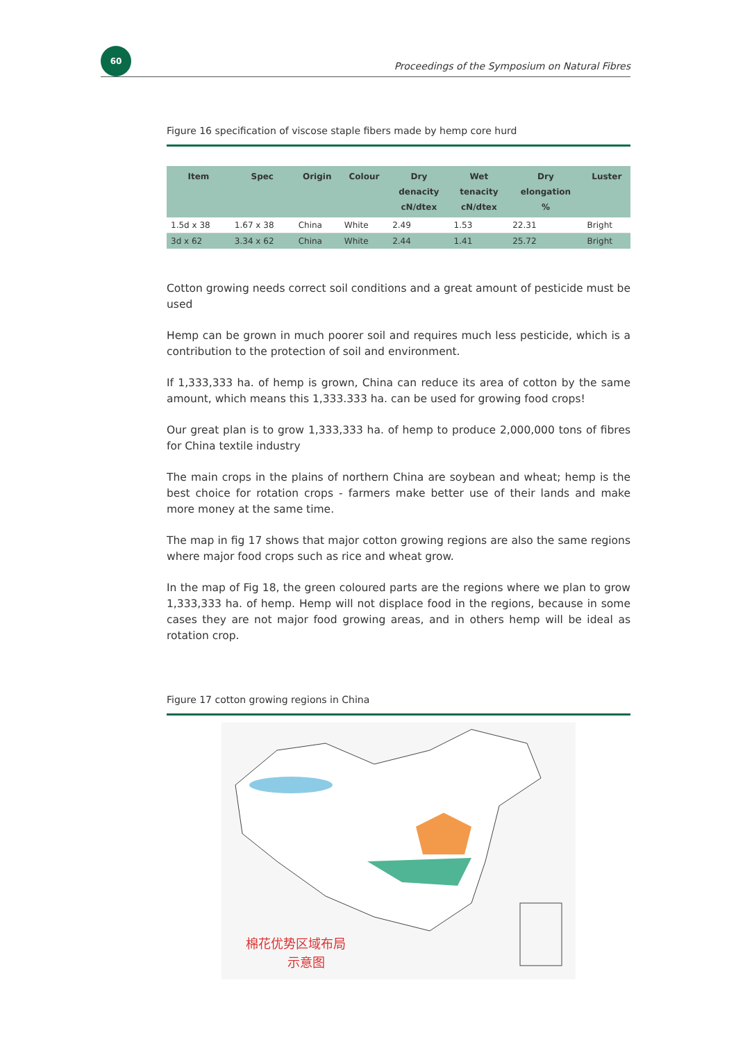60
Proceedings of the Symposium on Natural Fibres
Figure 16 specification of viscose staple fibers made by hemp core hurd
| Item | Spec | Origin | Colour | Dry denacity cN/dtex | Wet tenacity cN/dtex | Dry elongation % | Luster |
| --- | --- | --- | --- | --- | --- | --- | --- |
| 1.5d x 38 | 1.67 x 38 | China | White | 2.49 | 1.53 | 22.31 | Bright |
| 3d x 62 | 3.34 x 62 | China | White | 2.44 | 1.41 | 25.72 | Bright |
Cotton growing needs correct soil conditions and a great amount of pesticide must be used
Hemp can be grown in much poorer soil and requires much less pesticide, which is a contribution to the protection of soil and environment.
If 1,333,333 ha. of hemp is grown, China can reduce its area of cotton by the same amount, which means this 1,333.333 ha. can be used for growing food crops!
Our great plan is to grow 1,333,333 ha. of hemp to produce 2,000,000 tons of fibres for China textile industry
The main crops in the plains of northern China are soybean and wheat; hemp is the best choice for rotation crops - farmers make better use of their lands and make more money at the same time.
The map in fig 17 shows that major cotton growing regions are also the same regions where major food crops such as rice and wheat grow.
In the map of Fig 18, the green coloured parts are the regions where we plan to grow 1,333,333 ha. of hemp. Hemp will not displace food in the regions, because in some cases they are not major food growing areas, and in others hemp will be ideal as rotation crop.
Figure 17 cotton growing regions in China
棉花优势区域布局
示意图